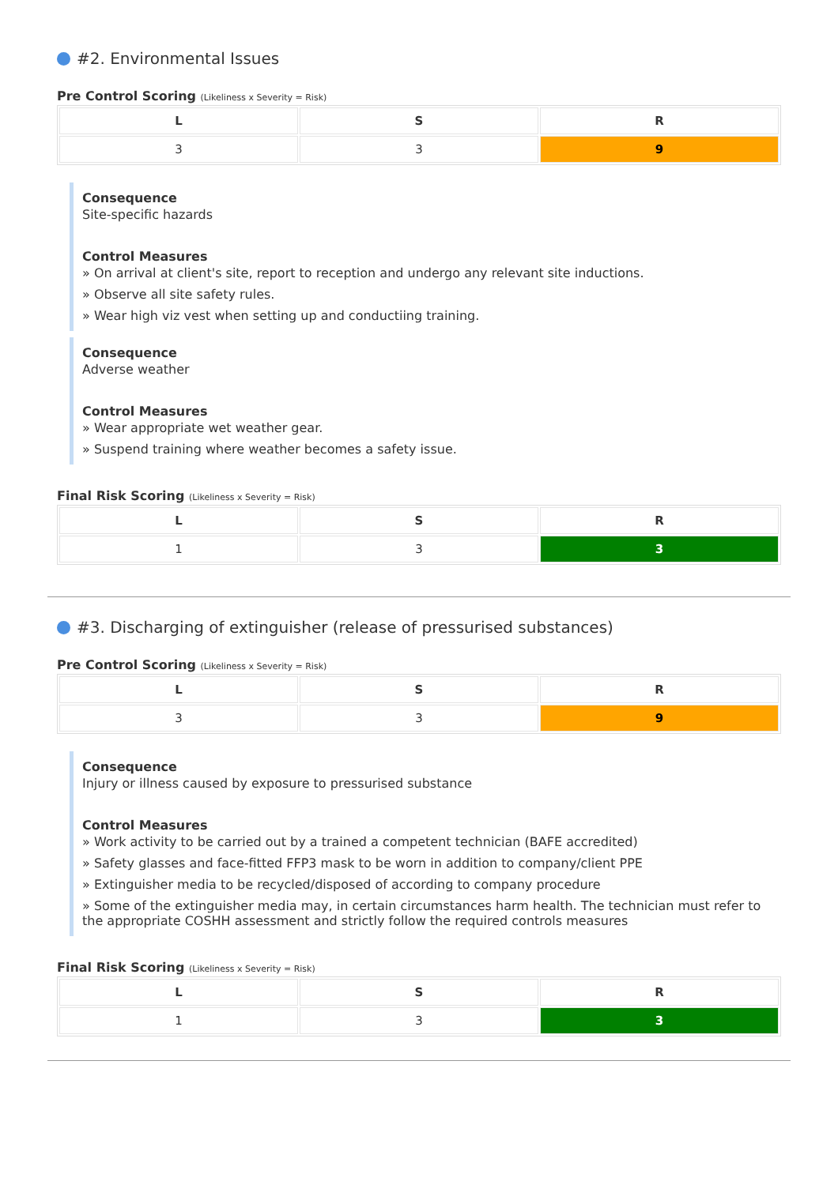#2. Environmental Issues
Pre Control Scoring (Likeliness x Severity = Risk)
| L | S | R |
| --- | --- | --- |
| 3 | 3 | 9 |
Consequence
Site-specific hazards
Control Measures
» On arrival at client's site, report to reception and undergo any relevant site inductions.
» Observe all site safety rules.
» Wear high viz vest when setting up and conductiing training.
Consequence
Adverse weather
Control Measures
» Wear appropriate wet weather gear.
» Suspend training where weather becomes a safety issue.
Final Risk Scoring (Likeliness x Severity = Risk)
| L | S | R |
| --- | --- | --- |
| 1 | 3 | 3 |
#3. Discharging of extinguisher (release of pressurised substances)
Pre Control Scoring (Likeliness x Severity = Risk)
| L | S | R |
| --- | --- | --- |
| 3 | 3 | 9 |
Consequence
Injury or illness caused by exposure to pressurised substance
Control Measures
» Work activity to be carried out by a trained a competent technician (BAFE accredited)
» Safety glasses and face-fitted FFP3 mask to be worn in addition to company/client PPE
» Extinguisher media to be recycled/disposed of according to company procedure
» Some of the extinguisher media may, in certain circumstances harm health. The technician must refer to the appropriate COSHH assessment and strictly follow the required controls measures
Final Risk Scoring (Likeliness x Severity = Risk)
| L | S | R |
| --- | --- | --- |
| 1 | 3 | 3 |